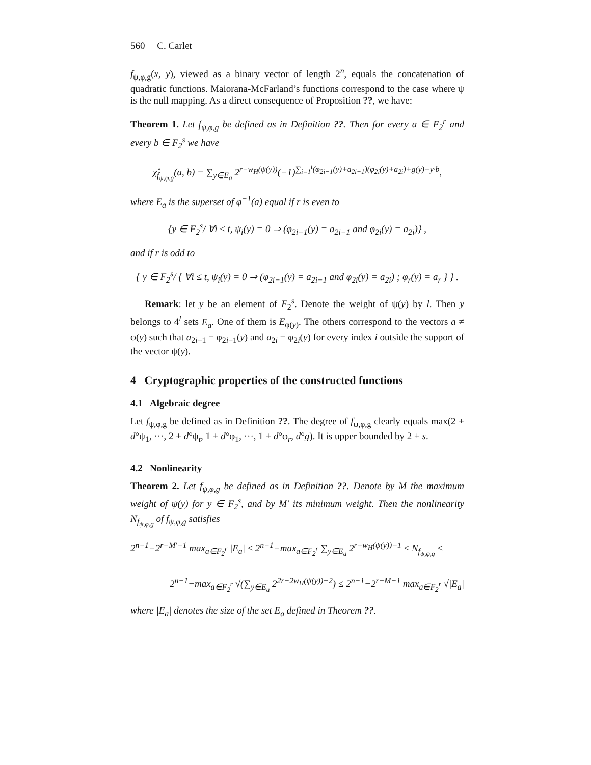560 C. Carlet
f<sub>ψ,φ,g</sub>(x, y), viewed as a binary vector of length 2<sup>n</sup>, equals the concatenation of quadratic functions. Maiorana-McFarland’s functions correspond to the case where ψ is the null mapping. As a direct consequence of Proposition ??, we have:
Theorem 1. Let f<sub>ψ,φ,g</sub> be defined as in Definition ??. Then for every a ∈ F<sub>2</sub><sup>r</sup> and every b ∈ F<sub>2</sub><sup>s</sup> we have
χ̂<sub>f<sub>ψ,φ,g</sub></sub>(a, b) = ∑<sub>y∈E<sub>a</sub></sub> 2<sup>r−w<sub>H</sub>(ψ(y))</sup>(−1)<sup>∑<sub>i=1</sub><sup>t</sup>(φ<sub>2i−1</sub>(y)+a<sub>2i−1</sub>)(φ<sub>2i</sub>(y)+a<sub>2i</sub>)+g(y)+y·b</sup>,
where E<sub>a</sub> is the superset of φ<sup>−1</sup>(a) equal if r is even to
{y ∈ F<sub>2</sub><sup>s</sup>/ ∀i ≤ t, ψ<sub>i</sub>(y) = 0 ⇒ (φ<sub>2i−1</sub>(y) = a<sub>2i−1</sub> and φ<sub>2i</sub>(y) = a<sub>2i</sub>)} ,
and if r is odd to
{ y ∈ F<sub>2</sub><sup>s</sup>/ { ∀i ≤ t, ψ<sub>i</sub>(y) = 0 ⇒ (φ<sub>2i−1</sub>(y) = a<sub>2i−1</sub> and φ<sub>2i</sub>(y) = a<sub>2i</sub>) ; φ<sub>r</sub>(y) = a<sub>r</sub> } } .
Remark: let y be an element of F<sub>2</sub><sup>s</sup>. Denote the weight of ψ(y) by l. Then y belongs to 4<sup>l</sup> sets E<sub>a</sub>. One of them is E<sub>φ(y)</sub>. The others correspond to the vectors a ≠ φ(y) such that a<sub>2i−1</sub> = φ<sub>2i−1</sub>(y) and a<sub>2i</sub> = φ<sub>2i</sub>(y) for every index i outside the support of the vector ψ(y).
4 Cryptographic properties of the constructed functions
4.1 Algebraic degree
Let f<sub>ψ,φ,g</sub> be defined as in Definition ??. The degree of f<sub>ψ,φ,g</sub> clearly equals max(2 + d°ψ<sub>1</sub>, ···, 2 + d°ψ<sub>t</sub>, 1 + d°φ<sub>1</sub>, ···, 1 + d°φ<sub>r</sub>, d°g). It is upper bounded by 2 + s.
4.2 Nonlinearity
Theorem 2. Let f<sub>ψ,φ,g</sub> be defined as in Definition ??. Denote by M the maximum weight of ψ(y) for y ∈ F<sub>2</sub><sup>s</sup>, and by M′ its minimum weight. Then the nonlinearity N<sub>f<sub>ψ,φ,g</sub></sub> of f<sub>ψ,φ,g</sub> satisfies
2<sup>n−1</sup>−2<sup>r−M′−1</sup> max<sub>a∈F<sub>2</sub><sup>r</sup></sub> |E<sub>a</sub>| ≤ 2<sup>n−1</sup>−max<sub>a∈F<sub>2</sub><sup>r</sup></sub> ∑<sub>y∈E<sub>a</sub></sub> 2<sup>r−w<sub>H</sub>(ψ(y))−1</sup> ≤ N<sub>f<sub>ψ,φ,g</sub></sub> ≤
2<sup>n−1</sup>−max<sub>a∈F<sub>2</sub><sup>r</sup></sub> √(∑<sub>y∈E<sub>a</sub></sub> 2<sup>2r−2w<sub>H</sub>(ψ(y))−2</sup>) ≤ 2<sup>n−1</sup>−2<sup>r−M−1</sup> max<sub>a∈F<sub>2</sub><sup>r</sup></sub> √|E<sub>a</sub>|
where |E<sub>a</sub>| denotes the size of the set E<sub>a</sub> defined in Theorem ??.